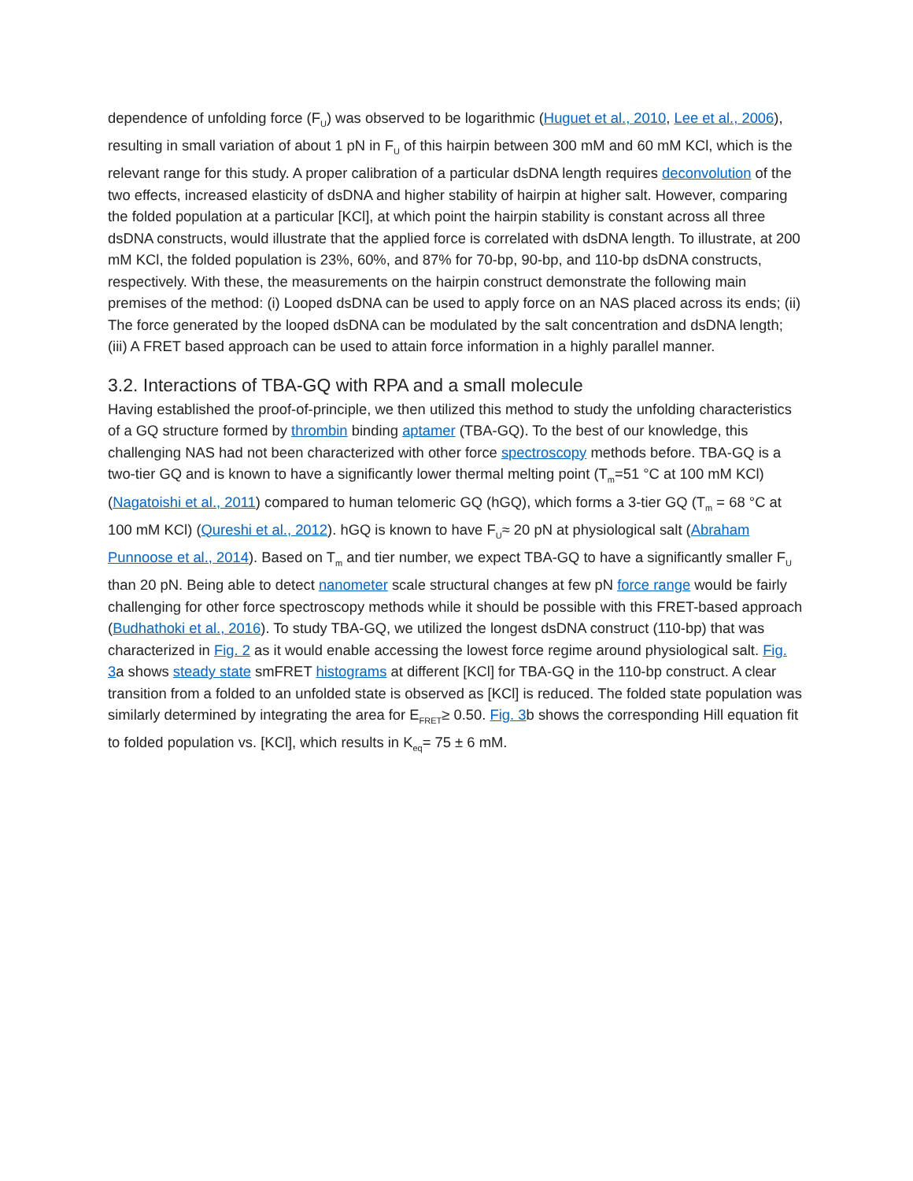dependence of unfolding force (F<sub>U</sub>) was observed to be logarithmic (Huguet et al., 2010, Lee et al., 2006), resulting in small variation of about 1 pN in F<sub>U</sub> of this hairpin between 300 mM and 60 mM KCl, which is the relevant range for this study. A proper calibration of a particular dsDNA length requires deconvolution of the two effects, increased elasticity of dsDNA and higher stability of hairpin at higher salt. However, comparing the folded population at a particular [KCl], at which point the hairpin stability is constant across all three dsDNA constructs, would illustrate that the applied force is correlated with dsDNA length. To illustrate, at 200 mM KCl, the folded population is 23%, 60%, and 87% for 70-bp, 90-bp, and 110-bp dsDNA constructs, respectively. With these, the measurements on the hairpin construct demonstrate the following main premises of the method: (i) Looped dsDNA can be used to apply force on an NAS placed across its ends; (ii) The force generated by the looped dsDNA can be modulated by the salt concentration and dsDNA length; (iii) A FRET based approach can be used to attain force information in a highly parallel manner.
3.2. Interactions of TBA-GQ with RPA and a small molecule
Having established the proof-of-principle, we then utilized this method to study the unfolding characteristics of a GQ structure formed by thrombin binding aptamer (TBA-GQ). To the best of our knowledge, this challenging NAS had not been characterized with other force spectroscopy methods before. TBA-GQ is a two-tier GQ and is known to have a significantly lower thermal melting point (T<sub>m</sub>=51 °C at 100 mM KCl) (Nagatoishi et al., 2011) compared to human telomeric GQ (hGQ), which forms a 3-tier GQ (T<sub>m</sub> = 68 °C at 100 mM KCl) (Qureshi et al., 2012). hGQ is known to have F<sub>U</sub>≈ 20 pN at physiological salt (Abraham Punnoose et al., 2014). Based on T<sub>m</sub> and tier number, we expect TBA-GQ to have a significantly smaller F<sub>U</sub> than 20 pN. Being able to detect nanometer scale structural changes at few pN force range would be fairly challenging for other force spectroscopy methods while it should be possible with this FRET-based approach (Budhathoki et al., 2016). To study TBA-GQ, we utilized the longest dsDNA construct (110-bp) that was characterized in Fig. 2 as it would enable accessing the lowest force regime around physiological salt. Fig. 3a shows steady state smFRET histograms at different [KCl] for TBA-GQ in the 110-bp construct. A clear transition from a folded to an unfolded state is observed as [KCl] is reduced. The folded state population was similarly determined by integrating the area for E<sub>FRET</sub>≥ 0.50. Fig. 3b shows the corresponding Hill equation fit to folded population vs. [KCl], which results in K<sub>eq</sub>= 75 ± 6 mM.